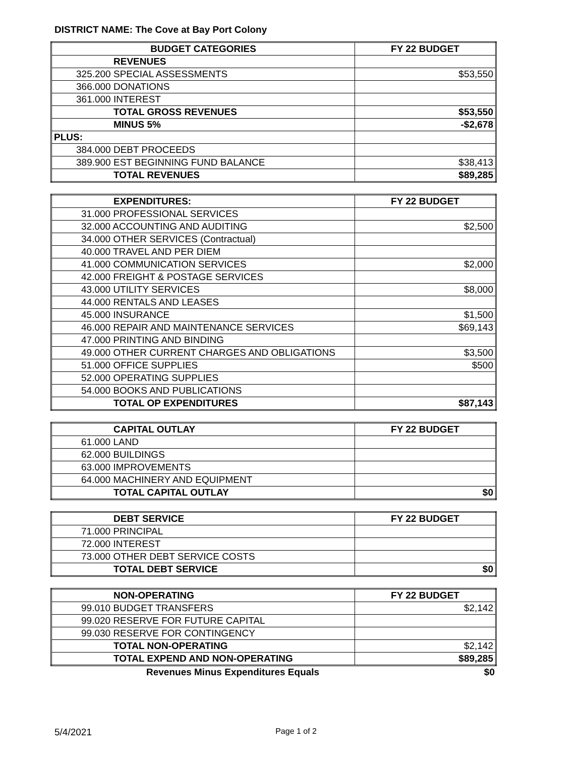DISTRICT NAME: The Cove at Bay Port Colony
| BUDGET CATEGORIES | FY 22 BUDGET |
| --- | --- |
| REVENUES | |
| 325.200 SPECIAL ASSESSMENTS | $53,550 |
| 366.000 DONATIONS | |
| 361.000 INTEREST | |
| TOTAL GROSS REVENUES | $53,550 |
| MINUS 5% | -$2,678 |
| PLUS: | |
| 384.000 DEBT PROCEEDS | |
| 389.900 EST BEGINNING FUND BALANCE | $38,413 |
| TOTAL REVENUES | $89,285 |
| EXPENDITURES: | FY 22 BUDGET |
| 31.000 PROFESSIONAL SERVICES | |
| 32.000 ACCOUNTING AND AUDITING | $2,500 |
| 34.000 OTHER SERVICES (Contractual) | |
| 40.000 TRAVEL AND PER DIEM | |
| 41.000 COMMUNICATION SERVICES | $2,000 |
| 42.000 FREIGHT & POSTAGE SERVICES | |
| 43.000 UTILITY SERVICES | $8,000 |
| 44.000 RENTALS AND LEASES | |
| 45.000 INSURANCE | $1,500 |
| 46.000 REPAIR AND MAINTENANCE SERVICES | $69,143 |
| 47.000 PRINTING AND BINDING | |
| 49.000 OTHER CURRENT CHARGES AND OBLIGATIONS | $3,500 |
| 51.000 OFFICE SUPPLIES | $500 |
| 52.000 OPERATING SUPPLIES | |
| 54.000 BOOKS AND PUBLICATIONS | |
| TOTAL OP EXPENDITURES | $87,143 |
| CAPITAL OUTLAY | FY 22 BUDGET |
| 61.000 LAND | |
| 62.000 BUILDINGS | |
| 63.000 IMPROVEMENTS | |
| 64.000 MACHINERY AND EQUIPMENT | |
| TOTAL CAPITAL OUTLAY | $0 |
| DEBT SERVICE | FY 22 BUDGET |
| 71.000 PRINCIPAL | |
| 72.000 INTEREST | |
| 73.000 OTHER DEBT SERVICE COSTS | |
| TOTAL DEBT SERVICE | $0 |
| NON-OPERATING | FY 22 BUDGET |
| 99.010 BUDGET TRANSFERS | $2,142 |
| 99.020 RESERVE FOR FUTURE CAPITAL | |
| 99.030 RESERVE FOR CONTINGENCY | |
| TOTAL NON-OPERATING | $2,142 |
| TOTAL EXPEND AND NON-OPERATING | $89,285 |
| Revenues Minus Expenditures Equals | $0 |
5/4/2021 Page 1 of 2